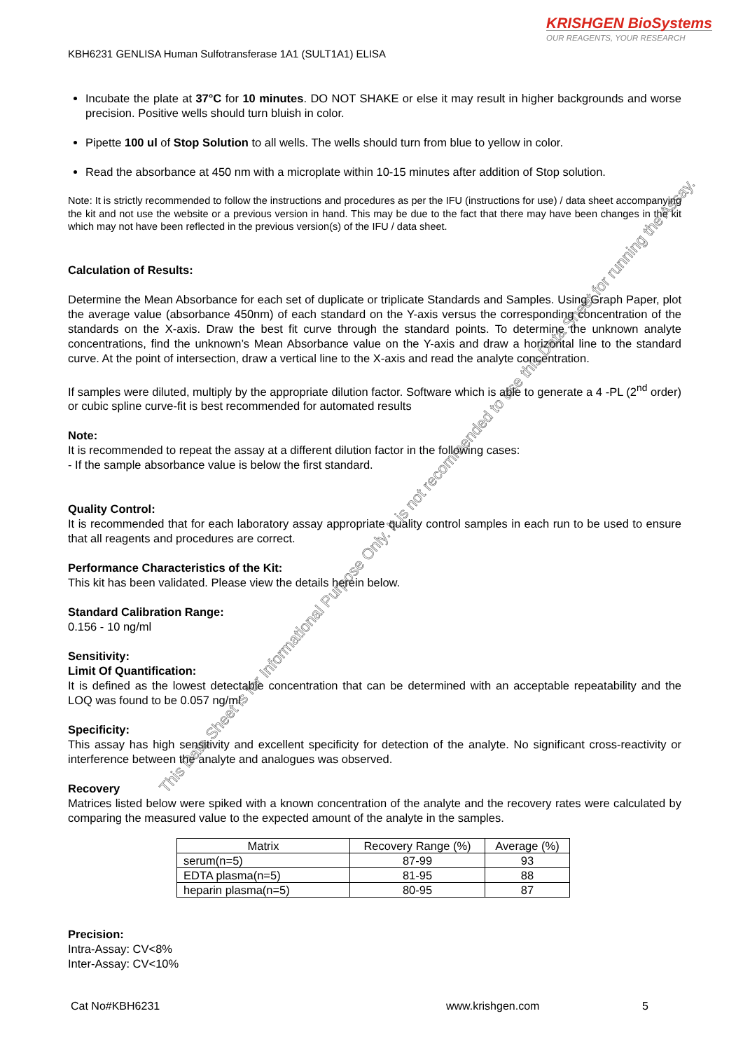KRISHGEN BioSystems
OUR REAGENTS, YOUR RESEARCH
KBH6231 GENLISA Human Sulfotransferase 1A1 (SULT1A1) ELISA
Incubate the plate at 37°C for 10 minutes. DO NOT SHAKE or else it may result in higher backgrounds and worse precision. Positive wells should turn bluish in color.
Pipette 100 ul of Stop Solution to all wells. The wells should turn from blue to yellow in color.
Read the absorbance at 450 nm with a microplate within 10-15 minutes after addition of Stop solution.
Note: It is strictly recommended to follow the instructions and procedures as per the IFU (instructions for use) / data sheet accompanying the kit and not use the website or a previous version in hand. This may be due to the fact that there may have been changes in the kit which may not have been reflected in the previous version(s) of the IFU / data sheet.
Calculation of Results:
Determine the Mean Absorbance for each set of duplicate or triplicate Standards and Samples. Using Graph Paper, plot the average value (absorbance 450nm) of each standard on the Y-axis versus the corresponding concentration of the standards on the X-axis. Draw the best fit curve through the standard points. To determine the unknown analyte concentrations, find the unknown’s Mean Absorbance value on the Y-axis and draw a horizontal line to the standard curve. At the point of intersection, draw a vertical line to the X-axis and read the analyte concentration.
If samples were diluted, multiply by the appropriate dilution factor. Software which is able to generate a 4 -PL (2<sup>nd</sup> order) or cubic spline curve-fit is best recommended for automated results
Note:
It is recommended to repeat the assay at a different dilution factor in the following cases:
- If the sample absorbance value is below the first standard.
Quality Control:
It is recommended that for each laboratory assay appropriate quality control samples in each run to be used to ensure that all reagents and procedures are correct.
Performance Characteristics of the Kit:
This kit has been validated. Please view the details herein below.
Standard Calibration Range:
0.156 - 10 ng/ml
Sensitivity:
Limit Of Quantification:
It is defined as the lowest detectable concentration that can be determined with an acceptable repeatability and the LOQ was found to be 0.057 ng/ml
Specificity:
This assay has high sensitivity and excellent specificity for detection of the analyte. No significant cross-reactivity or interference between the analyte and analogues was observed.
Recovery
Matrices listed below were spiked with a known concentration of the analyte and the recovery rates were calculated by comparing the measured value to the expected amount of the analyte in the samples.
| Matrix | Recovery Range (%) | Average (%) |
| --- | --- | --- |
| serum(n=5) | 87-99 | 93 |
| EDTA plasma(n=5) | 81-95 | 88 |
| heparin plasma(n=5) | 80-95 | 87 |
Precision:
Intra-Assay: CV<8%
Inter-Assay: CV<10%
Cat No#KBH6231 www.krishgen.com 5
This Data Sheet is for Informational Purpose Only. It is not recommended to use this Data Sheet for running the Assay.